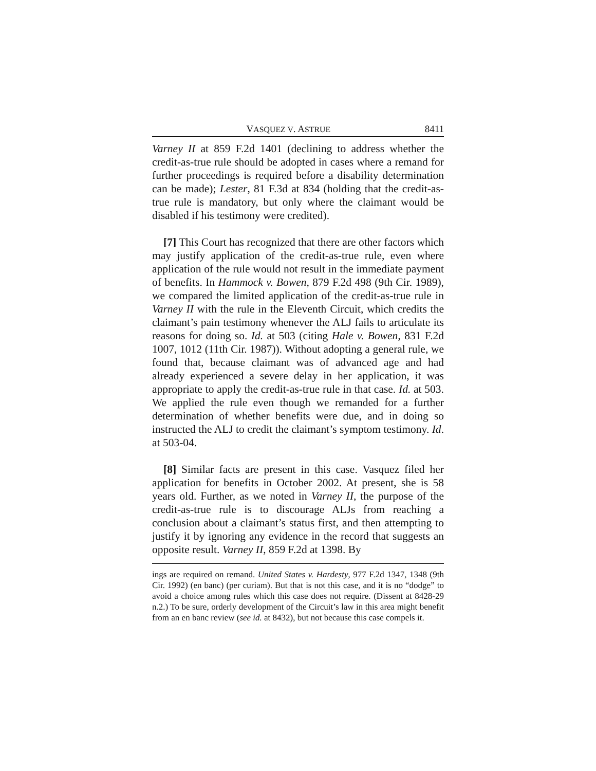VASQUEZ V. ASTRUE 8411
Varney II at 859 F.2d 1401 (declining to address whether the credit-as-true rule should be adopted in cases where a remand for further proceedings is required before a disability determination can be made); Lester, 81 F.3d at 834 (holding that the credit-as-true rule is mandatory, but only where the claimant would be disabled if his testimony were credited).
[7] This Court has recognized that there are other factors which may justify application of the credit-as-true rule, even where application of the rule would not result in the immediate payment of benefits. In Hammock v. Bowen, 879 F.2d 498 (9th Cir. 1989), we compared the limited application of the credit-as-true rule in Varney II with the rule in the Eleventh Circuit, which credits the claimant’s pain testimony whenever the ALJ fails to articulate its reasons for doing so. Id. at 503 (citing Hale v. Bowen, 831 F.2d 1007, 1012 (11th Cir. 1987)). Without adopting a general rule, we found that, because claimant was of advanced age and had already experienced a severe delay in her application, it was appropriate to apply the credit-as-true rule in that case. Id. at 503. We applied the rule even though we remanded for a further determination of whether benefits were due, and in doing so instructed the ALJ to credit the claimant’s symptom testimony. Id. at 503-04.
[8] Similar facts are present in this case. Vasquez filed her application for benefits in October 2002. At present, she is 58 years old. Further, as we noted in Varney II, the purpose of the credit-as-true rule is to discourage ALJs from reaching a conclusion about a claimant’s status first, and then attempting to justify it by ignoring any evidence in the record that suggests an opposite result. Varney II, 859 F.2d at 1398. By
ings are required on remand. United States v. Hardesty, 977 F.2d 1347, 1348 (9th Cir. 1992) (en banc) (per curiam). But that is not this case, and it is no “dodge” to avoid a choice among rules which this case does not require. (Dissent at 8428-29 n.2.) To be sure, orderly development of the Circuit’s law in this area might benefit from an en banc review (see id. at 8432), but not because this case compels it.